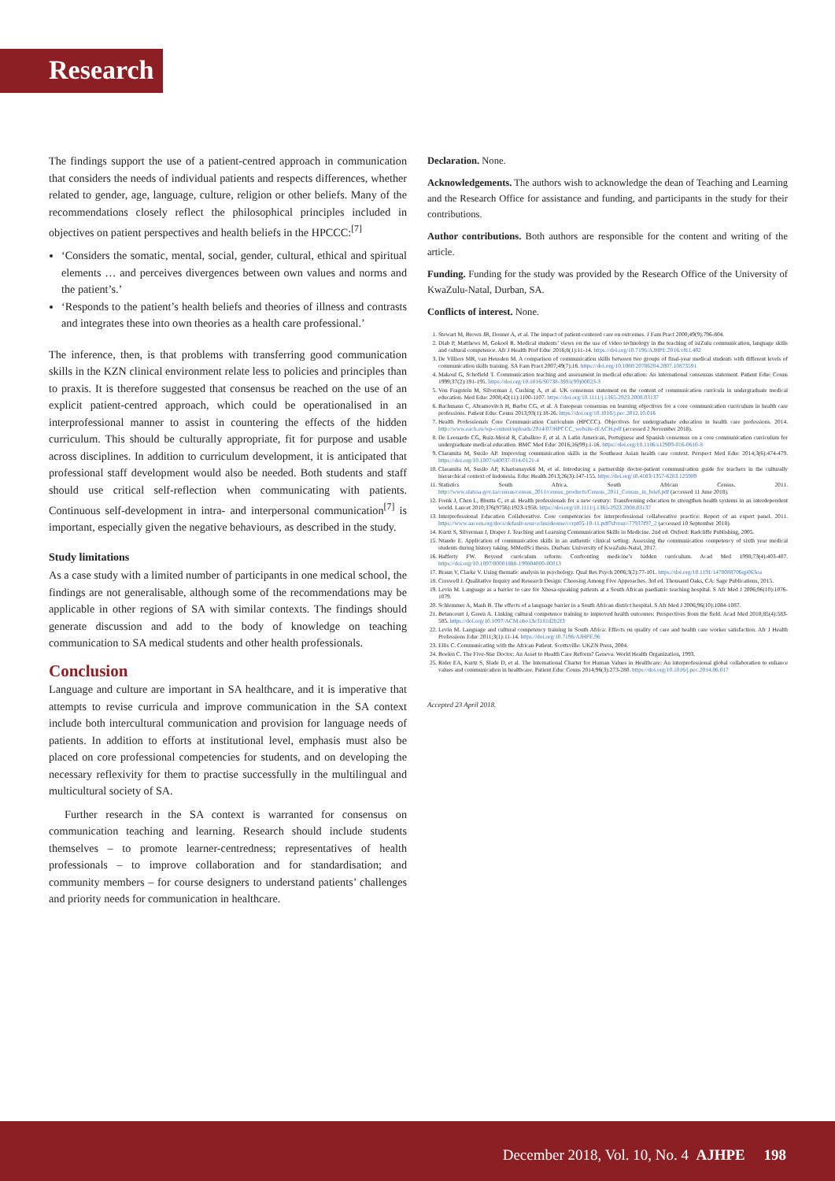Research
The findings support the use of a patient-centred approach in communication that considers the needs of individual patients and respects differences, whether related to gender, age, language, culture, religion or other beliefs. Many of the recommendations closely reflect the philosophical principles included in objectives on patient perspectives and health beliefs in the HPCCC:<sup>[7]</sup>
‘Considers the somatic, mental, social, gender, cultural, ethical and spiritual elements … and perceives divergences between own values and norms and the patient’s.’
‘Responds to the patient’s health beliefs and theories of illness and contrasts and integrates these into own theories as a health care professional.’
The inference, then, is that problems with transferring good communication skills in the KZN clinical environment relate less to policies and principles than to praxis. It is therefore suggested that consensus be reached on the use of an explicit patient-centred approach, which could be operationalised in an interprofessional manner to assist in countering the effects of the hidden curriculum. This should be culturally appropriate, fit for purpose and usable across disciplines. In addition to curriculum development, it is anticipated that professional staff development would also be needed. Both students and staff should use critical self-reflection when communicating with patients. Continuous self-development in intra- and interpersonal communication<sup>[7]</sup> is important, especially given the negative behaviours, as described in the study.
Study limitations
As a case study with a limited number of participants in one medical school, the findings are not generalisable, although some of the recommendations may be applicable in other regions of SA with similar contexts. The findings should generate discussion and add to the body of knowledge on teaching communication to SA medical students and other health professionals.
Conclusion
Language and culture are important in SA healthcare, and it is imperative that attempts to revise curricula and improve communication in the SA context include both intercultural communication and provision for language needs of patients. In addition to efforts at institutional level, emphasis must also be placed on core professional competencies for students, and on developing the necessary reflexivity for them to practise successfully in the multilingual and multicultural society of SA.
Further research in the SA context is warranted for consensus on communication teaching and learning. Research should include students themselves – to promote learner-centredness; representatives of health professionals – to improve collaboration and for standardisation; and community members – for course designers to understand patients’ challenges and priority needs for communication in healthcare.
Declaration. None.
Acknowledgements. The authors wish to acknowledge the dean of Teaching and Learning and the Research Office for assistance and funding, and participants in the study for their contributions.
Author contributions. Both authors are responsible for the content and writing of the article.
Funding. Funding for the study was provided by the Research Office of the University of KwaZulu-Natal, Durban, SA.
Conflicts of interest. None.
1. Stewart M, Brown JB, Donner A, et al. The impact of patient-centered care on outcomes. J Fam Pract 2000;49(9):796-804.
2. Diab P, Matthews M, Gokool R. Medical students’ views on the use of video technology in the teaching of isiZulu communication, language skills and cultural competence. Afr J Health Prof Educ 2016;8(1):11-14. https://doi.org/10.7196/AJHPE.2016.v8i1.402
3. De Villiers MR, van Heusden M. A comparison of communication skills between two groups of final-year medical students with different levels of communication skills training. SA Fam Pract 2007;49(7):16. https://doi.org/10.1080/20786204.2007.10873591
4. Makoul G, Schofield T. Communication teaching and assessment in medical education: An international consensus statement. Patient Educ Couns 1999;37(2):191-195. https://doi.org/10.1016/S0738-3991(99)00023-3
5. Von Fragstein M, Silverman J, Cushing A, et al. UK consensus statement on the content of communication curricula in undergraduate medical education. Med Educ 2008;42(11):1100-1107. https://doi.org/10.1111/j.1365-2923.2008.03137
6. Bachmann C, Abramovitch H, Barbu CG, et al. A European consensus on learning objectives for a core communication curriculum in health care professions. Patient Educ Couns 2013;93(1):18-26. https://doi.org/10.1016/j.pec.2012.10.016
7. Health Professionals Core Communication Curriculum (HPCCC). Objectives for undergraduate education in health care professions. 2014. http://www.each.eu/wp-content/uploads/2014/07/HPCCC_website-tEACH.pdf (accessed 2 November 2018).
8. De Leonardo CG, Ruiz-Moral R, Caballero F, et al. A Latin American, Portuguese and Spanish consensus on a core communication curriculum for undergraduate medical education. BMC Med Educ 2016;16(99):1-16. https://doi.org/10.1186/s12909-016-0610-8
9. Claramita M, Susilo AP. Improving communication skills in the Southeast Asian health care context. Perspect Med Educ 2014;3(6):474-479. https://doi.org/10.1007/s40037-014-0121-4
10. Claramita M, Susilo AP, Kharismayekti M, et al. Introducing a partnership doctor-patient communication guide for teachers in the culturally hierarchical context of Indonesia. Educ Health 2013;26(3):147-155. https://doi.org/10.4103/1357-6283.125989
11. Statistics South Africa. South African Census. 2011. http://www.statssa.gov.za/census/census_2011/census_products/Census_2011_Census_in_brief.pdf (accessed 11 June 2018).
12. Frenk J, Chen L, Bhutta C, et al. Health professionals for a new century: Transforming education to strengthen health systems in an interdependent world. Lancet 2010;376(9756):1923-1958. https://doi.org/10.1111/j.1365-2923.2008.03137
13. Interprofessional Education Collaborative. Core competencies for interprofessional collaborative practice: Report of an expert panel. 2011. https://www.aacom.org/docs/default-source/insideome/ccrpt05-10-11.pdf?sfvrsn=77937f97_2 (accessed 10 September 2018).
14. Kurtz S, Silverman J, Draper J. Teaching and Learning Communication Skills in Medicine. 2nd ed. Oxford: Radcliffe Publishing, 2005.
15. Ntando E. Application of communication skills in an authentic clinical setting: Assessing the communication competency of sixth year medical students during history taking. MMedSci thesis. Durban: University of KwaZulu-Natal, 2017.
16. Hafferty FW. Beyond curriculum reform: Confronting medicine’s hidden curriculum. Acad Med 1998;73(4):403-407. https://doi.org/10.1097/00001888-199804000-00013
17. Braun V, Clarke V. Using thematic analysis in psychology. Qual Res Psych 2006;3(2):77-101. https://doi.org/10.1191/1478088706qp063oa
18. Creswell J. Qualitative Inquiry and Research Design: Choosing Among Five Approaches. 3rd ed. Thousand Oaks, CA: Sage Publications, 2015.
19. Levin M. Language as a barrier to care for Xhosa-speaking patients at a South African paediatric teaching hospital. S Afr Med J 2006;96(10):1076-1079.
20. Schlemmer A, Mash B. The effects of a language barrier in a South African district hospital. S Afr Med J 2006;96(10):1084-1087.
21. Betancourt J, Green A. Linking cultural competence training to improved health outcomes: Perspectives from the field. Acad Med 2010;85(4):583-585. https://doi.org/10.1097/ACM.obo13e3181d2b2f3
22. Levin M. Language and cultural competency training in South Africa: Effects on quality of care and health care worker satisfaction. Afr J Health Professions Educ 2011;3(1):11-14. https://doi.org/10.7196/AJHPE.96
23. Ellis C. Communicating with the African Patient. Scottsville: UKZN Press, 2004.
24. Boelen C. The Five-Star Doctor: An Asset to Health Care Reform? Geneva: World Health Organization, 1993.
25. Rider EA, Kurtz S, Slade D, et al. The International Charter for Human Values in Healthcare: An interprofessional global collaboration to enhance values and communication in healthcare. Patient Educ Couns 2014;96(3):273-280. https://doi.org/10.1016/j.pec.2014.06.017
Accepted 23 April 2018.
December 2018, Vol. 10, No. 4 AJHPE 198